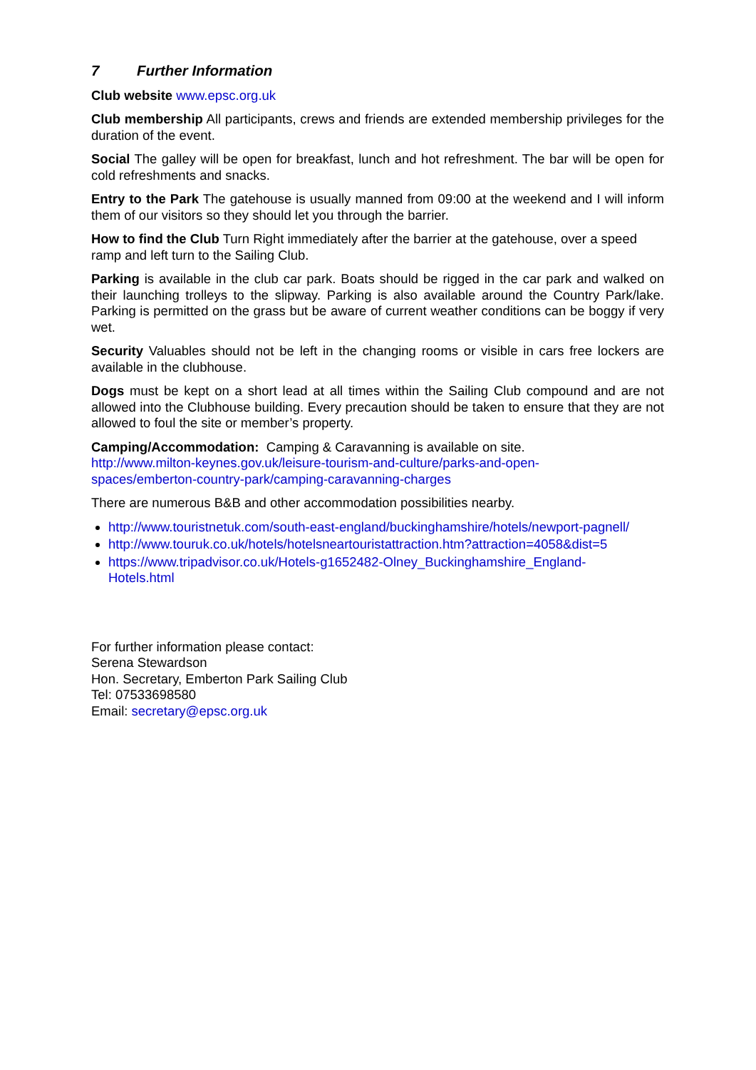7 Further Information
Club website www.epsc.org.uk
Club membership All participants, crews and friends are extended membership privileges for the duration of the event.
Social The galley will be open for breakfast, lunch and hot refreshment. The bar will be open for cold refreshments and snacks.
Entry to the Park The gatehouse is usually manned from 09:00 at the weekend and I will inform them of our visitors so they should let you through the barrier.
How to find the Club Turn Right immediately after the barrier at the gatehouse, over a speed ramp and left turn to the Sailing Club.
Parking is available in the club car park. Boats should be rigged in the car park and walked on their launching trolleys to the slipway. Parking is also available around the Country Park/lake. Parking is permitted on the grass but be aware of current weather conditions can be boggy if very wet.
Security Valuables should not be left in the changing rooms or visible in cars free lockers are available in the clubhouse.
Dogs must be kept on a short lead at all times within the Sailing Club compound and are not allowed into the Clubhouse building. Every precaution should be taken to ensure that they are not allowed to foul the site or member’s property.
Camping/Accommodation: Camping & Caravanning is available on site.
http://www.milton-keynes.gov.uk/leisure-tourism-and-culture/parks-and-open-
spaces/emberton-country-park/camping-caravanning-charges
There are numerous B&B and other accommodation possibilities nearby.
http://www.touristnetuk.com/south-east-england/buckinghamshire/hotels/newport-pagnell/
http://www.touruk.co.uk/hotels/hotelsneartouristattraction.htm?attraction=4058&dist=5
https://www.tripadvisor.co.uk/Hotels-g1652482-Olney_Buckinghamshire_England-
Hotels.html
For further information please contact:
Serena Stewardson
Hon. Secretary, Emberton Park Sailing Club
Tel: 07533698580
Email: secretary@epsc.org.uk